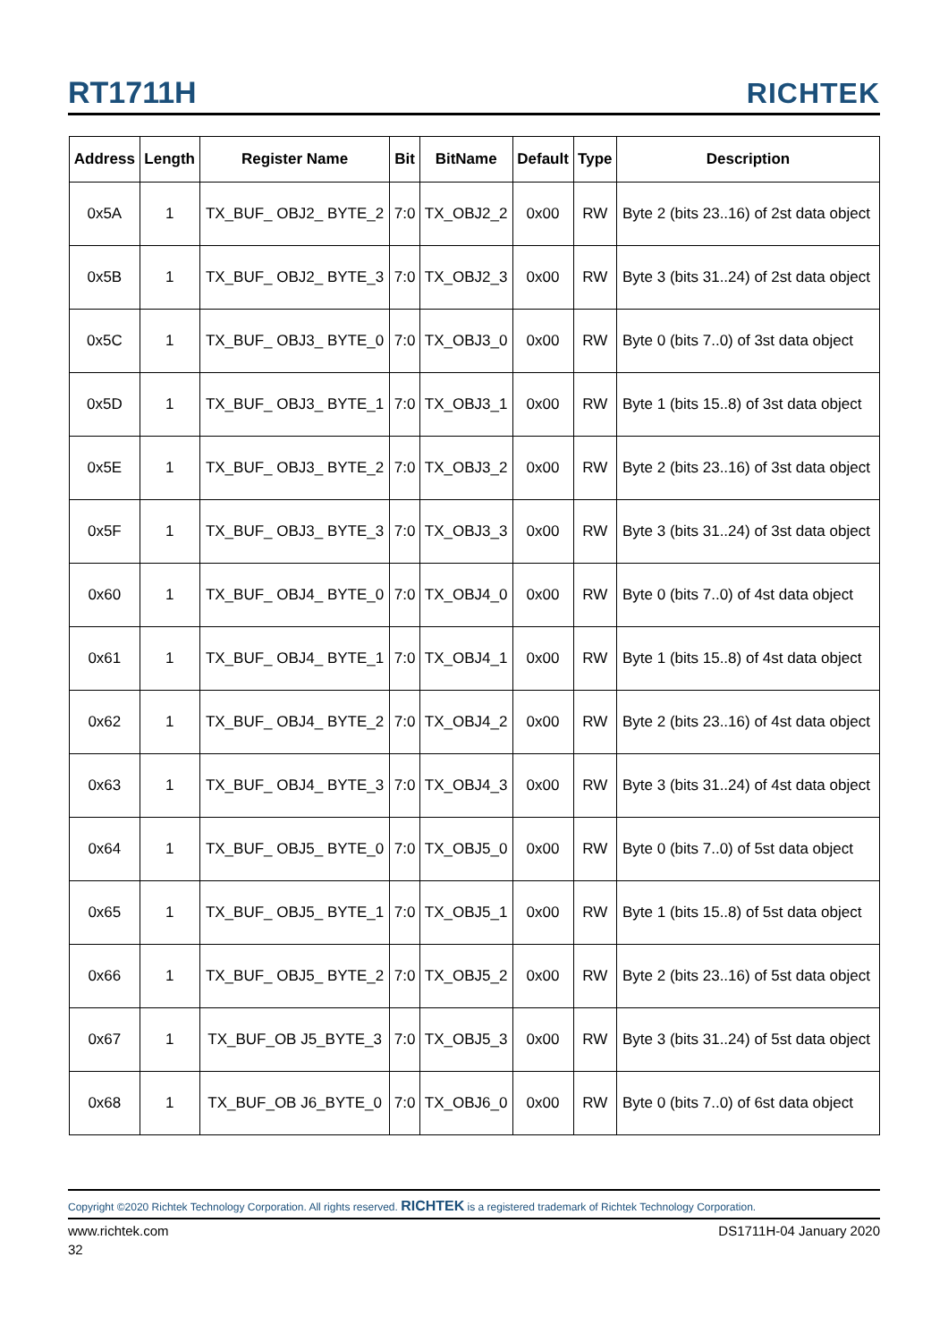RT1711H RICHTEK
| Address | Length | Register Name | Bit | BitName | Default | Type | Description |
| --- | --- | --- | --- | --- | --- | --- | --- |
| 0x5A | 1 | TX_BUF_ OBJ2_ BYTE_2 | 7:0 | TX_OBJ2_2 | 0x00 | RW | Byte 2 (bits 23..16) of 2st data object |
| 0x5B | 1 | TX_BUF_ OBJ2_ BYTE_3 | 7:0 | TX_OBJ2_3 | 0x00 | RW | Byte 3 (bits 31..24) of 2st data object |
| 0x5C | 1 | TX_BUF_ OBJ3_ BYTE_0 | 7:0 | TX_OBJ3_0 | 0x00 | RW | Byte 0 (bits 7..0) of 3st data object |
| 0x5D | 1 | TX_BUF_ OBJ3_ BYTE_1 | 7:0 | TX_OBJ3_1 | 0x00 | RW | Byte 1 (bits 15..8) of 3st data object |
| 0x5E | 1 | TX_BUF_ OBJ3_ BYTE_2 | 7:0 | TX_OBJ3_2 | 0x00 | RW | Byte 2 (bits 23..16) of 3st data object |
| 0x5F | 1 | TX_BUF_ OBJ3_ BYTE_3 | 7:0 | TX_OBJ3_3 | 0x00 | RW | Byte 3 (bits 31..24) of 3st data object |
| 0x60 | 1 | TX_BUF_ OBJ4_ BYTE_0 | 7:0 | TX_OBJ4_0 | 0x00 | RW | Byte 0 (bits 7..0) of 4st data object |
| 0x61 | 1 | TX_BUF_ OBJ4_ BYTE_1 | 7:0 | TX_OBJ4_1 | 0x00 | RW | Byte 1 (bits 15..8) of 4st data object |
| 0x62 | 1 | TX_BUF_ OBJ4_ BYTE_2 | 7:0 | TX_OBJ4_2 | 0x00 | RW | Byte 2 (bits 23..16) of 4st data object |
| 0x63 | 1 | TX_BUF_ OBJ4_ BYTE_3 | 7:0 | TX_OBJ4_3 | 0x00 | RW | Byte 3 (bits 31..24) of 4st data object |
| 0x64 | 1 | TX_BUF_ OBJ5_ BYTE_0 | 7:0 | TX_OBJ5_0 | 0x00 | RW | Byte 0 (bits 7..0) of 5st data object |
| 0x65 | 1 | TX_BUF_ OBJ5_ BYTE_1 | 7:0 | TX_OBJ5_1 | 0x00 | RW | Byte 1 (bits 15..8) of 5st data object |
| 0x66 | 1 | TX_BUF_ OBJ5_ BYTE_2 | 7:0 | TX_OBJ5_2 | 0x00 | RW | Byte 2 (bits 23..16) of 5st data object |
| 0x67 | 1 | TX_BUF_OB J5_BYTE_3 | 7:0 | TX_OBJ5_3 | 0x00 | RW | Byte 3 (bits 31..24) of 5st data object |
| 0x68 | 1 | TX_BUF_OB J6_BYTE_0 | 7:0 | TX_OBJ6_0 | 0x00 | RW | Byte 0 (bits 7..0) of 6st data object |
Copyright ©2020 Richtek Technology Corporation. All rights reserved. RICHTEK is a registered trademark of Richtek Technology Corporation.
www.richtek.com DS1711H-04 January 2020
32